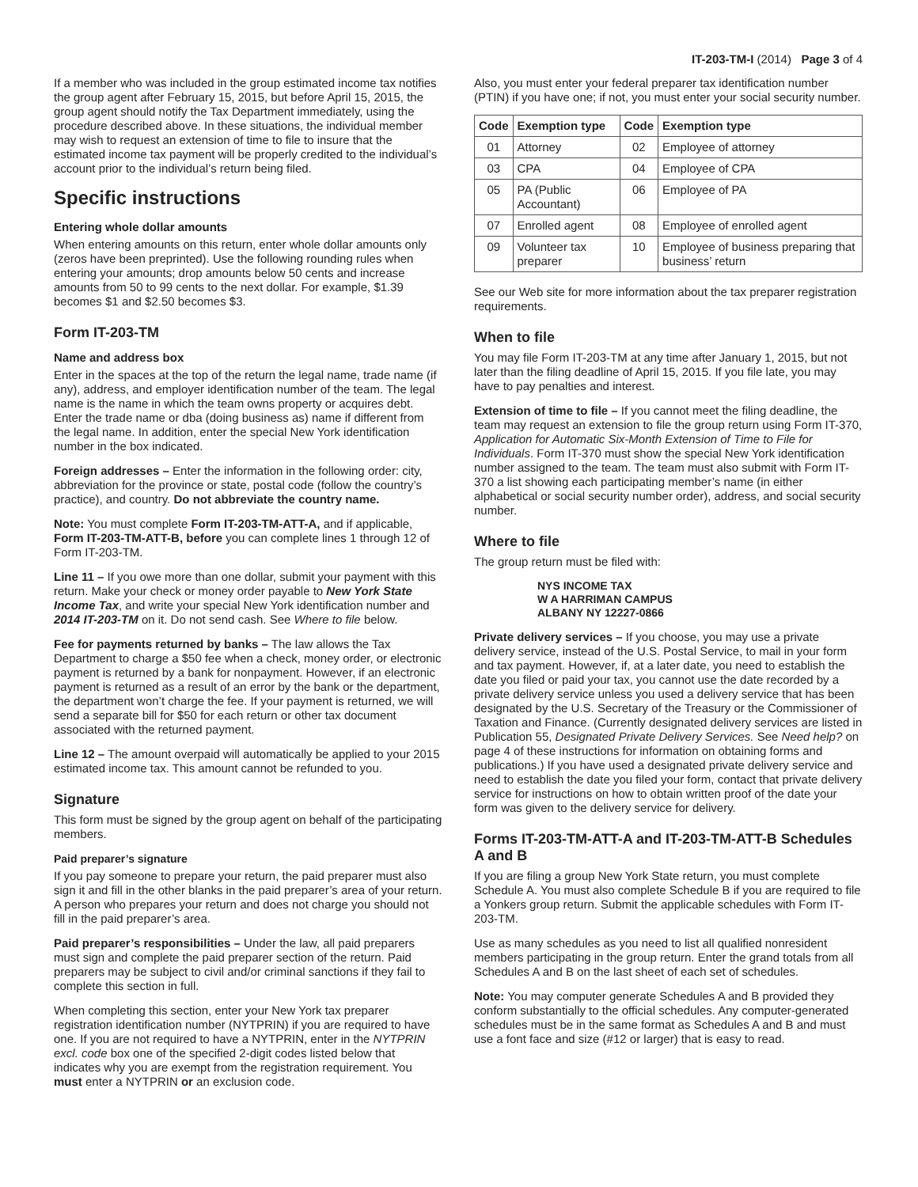IT-203-TM-I (2014) Page 3 of 4
If a member who was included in the group estimated income tax notifies the group agent after February 15, 2015, but before April 15, 2015, the group agent should notify the Tax Department immediately, using the procedure described above. In these situations, the individual member may wish to request an extension of time to file to insure that the estimated income tax payment will be properly credited to the individual’s account prior to the individual’s return being filed.
Specific instructions
Entering whole dollar amounts
When entering amounts on this return, enter whole dollar amounts only (zeros have been preprinted). Use the following rounding rules when entering your amounts; drop amounts below 50 cents and increase amounts from 50 to 99 cents to the next dollar. For example, $1.39 becomes $1 and $2.50 becomes $3.
Form IT-203-TM
Name and address box
Enter in the spaces at the top of the return the legal name, trade name (if any), address, and employer identification number of the team. The legal name is the name in which the team owns property or acquires debt. Enter the trade name or dba (doing business as) name if different from the legal name. In addition, enter the special New York identification number in the box indicated.
Foreign addresses – Enter the information in the following order: city, abbreviation for the province or state, postal code (follow the country’s practice), and country. Do not abbreviate the country name.
Note: You must complete Form IT-203-TM-ATT-A, and if applicable, Form IT-203-TM-ATT-B, before you can complete lines 1 through 12 of Form IT-203-TM.
Line 11 – If you owe more than one dollar, submit your payment with this return. Make your check or money order payable to New York State Income Tax, and write your special New York identification number and 2014 IT-203-TM on it. Do not send cash. See Where to file below.
Fee for payments returned by banks – The law allows the Tax Department to charge a $50 fee when a check, money order, or electronic payment is returned by a bank for nonpayment. However, if an electronic payment is returned as a result of an error by the bank or the department, the department won’t charge the fee. If your payment is returned, we will send a separate bill for $50 for each return or other tax document associated with the returned payment.
Line 12 – The amount overpaid will automatically be applied to your 2015 estimated income tax. This amount cannot be refunded to you.
Signature
This form must be signed by the group agent on behalf of the participating members.
Paid preparer’s signature
If you pay someone to prepare your return, the paid preparer must also sign it and fill in the other blanks in the paid preparer’s area of your return. A person who prepares your return and does not charge you should not fill in the paid preparer’s area.
Paid preparer’s responsibilities – Under the law, all paid preparers must sign and complete the paid preparer section of the return. Paid preparers may be subject to civil and/or criminal sanctions if they fail to complete this section in full.
When completing this section, enter your New York tax preparer registration identification number (NYTPRIN) if you are required to have one. If you are not required to have a NYTPRIN, enter in the NYTPRIN excl. code box one of the specified 2-digit codes listed below that indicates why you are exempt from the registration requirement. You must enter a NYTPRIN or an exclusion code.
Also, you must enter your federal preparer tax identification number (PTIN) if you have one; if not, you must enter your social security number.
| Code | Exemption type | Code | Exemption type |
| --- | --- | --- | --- |
| 01 | Attorney | 02 | Employee of attorney |
| 03 | CPA | 04 | Employee of CPA |
| 05 | PA (Public Accountant) | 06 | Employee of PA |
| 07 | Enrolled agent | 08 | Employee of enrolled agent |
| 09 | Volunteer tax preparer | 10 | Employee of business preparing that business’ return |
See our Web site for more information about the tax preparer registration requirements.
When to file
You may file Form IT-203-TM at any time after January 1, 2015, but not later than the filing deadline of April 15, 2015. If you file late, you may have to pay penalties and interest.
Extension of time to file – If you cannot meet the filing deadline, the team may request an extension to file the group return using Form IT-370, Application for Automatic Six-Month Extension of Time to File for Individuals. Form IT-370 must show the special New York identification number assigned to the team. The team must also submit with Form IT-370 a list showing each participating member’s name (in either alphabetical or social security number order), address, and social security number.
Where to file
The group return must be filed with:
NYS INCOME TAX
W A HARRIMAN CAMPUS
ALBANY NY 12227-0866
Private delivery services – If you choose, you may use a private delivery service, instead of the U.S. Postal Service, to mail in your form and tax payment. However, if, at a later date, you need to establish the date you filed or paid your tax, you cannot use the date recorded by a private delivery service unless you used a delivery service that has been designated by the U.S. Secretary of the Treasury or the Commissioner of Taxation and Finance. (Currently designated delivery services are listed in Publication 55, Designated Private Delivery Services. See Need help? on page 4 of these instructions for information on obtaining forms and publications.) If you have used a designated private delivery service and need to establish the date you filed your form, contact that private delivery service for instructions on how to obtain written proof of the date your form was given to the delivery service for delivery.
Forms IT-203-TM-ATT-A and IT-203-TM-ATT-B Schedules A and B
If you are filing a group New York State return, you must complete Schedule A. You must also complete Schedule B if you are required to file a Yonkers group return. Submit the applicable schedules with Form IT-203-TM.
Use as many schedules as you need to list all qualified nonresident members participating in the group return. Enter the grand totals from all Schedules A and B on the last sheet of each set of schedules.
Note: You may computer generate Schedules A and B provided they conform substantially to the official schedules. Any computer-generated schedules must be in the same format as Schedules A and B and must use a font face and size (#12 or larger) that is easy to read.